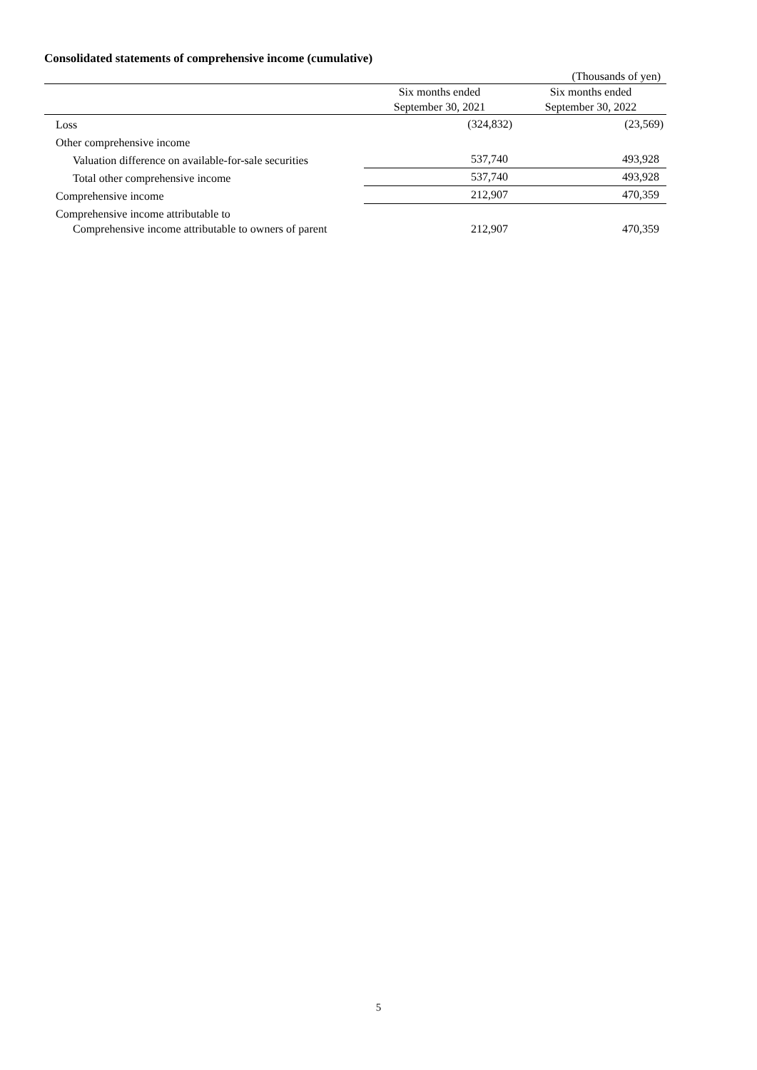Consolidated statements of comprehensive income (cumulative)
| (Thousands of yen) | | |
| | Six months ended September 30, 2021 | Six months ended September 30, 2022 |
| Loss | (324,832) | (23,569) |
| Other comprehensive income | | |
| Valuation difference on available-for-sale securities | 537,740 | 493,928 |
| Total other comprehensive income | 537,740 | 493,928 |
| Comprehensive income | 212,907 | 470,359 |
| Comprehensive income attributable to | | |
| Comprehensive income attributable to owners of parent | 212,907 | 470,359 |
5